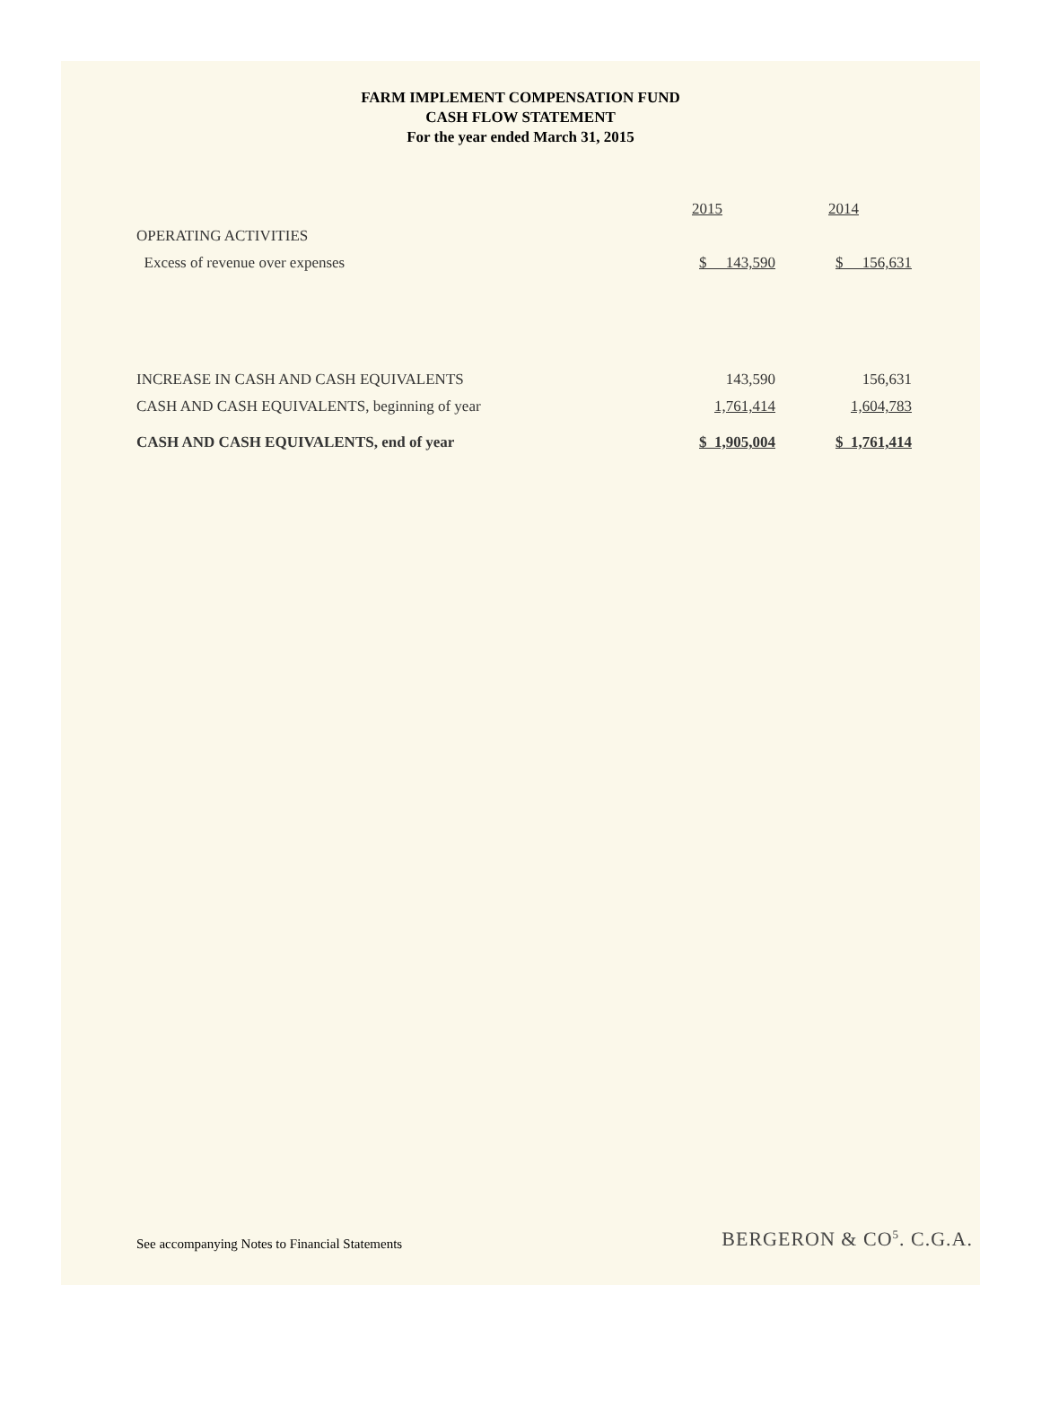FARM IMPLEMENT COMPENSATION FUND
CASH FLOW STATEMENT
For the year ended March 31, 2015
| | 2015 | 2014 |
| OPERATING ACTIVITIES | | |
| Excess of revenue over expenses | $ 143,590 | $ 156,631 |
| INCREASE IN CASH AND CASH EQUIVALENTS | 143,590 | 156,631 |
| CASH AND CASH EQUIVALENTS, beginning of year | 1,761,414 | 1,604,783 |
| CASH AND CASH EQUIVALENTS, end of year | $ 1,905,004 | $ 1,761,414 |
See accompanying Notes to Financial Statements
BERGERON & CO<sup>5</sup>. C.G.A.